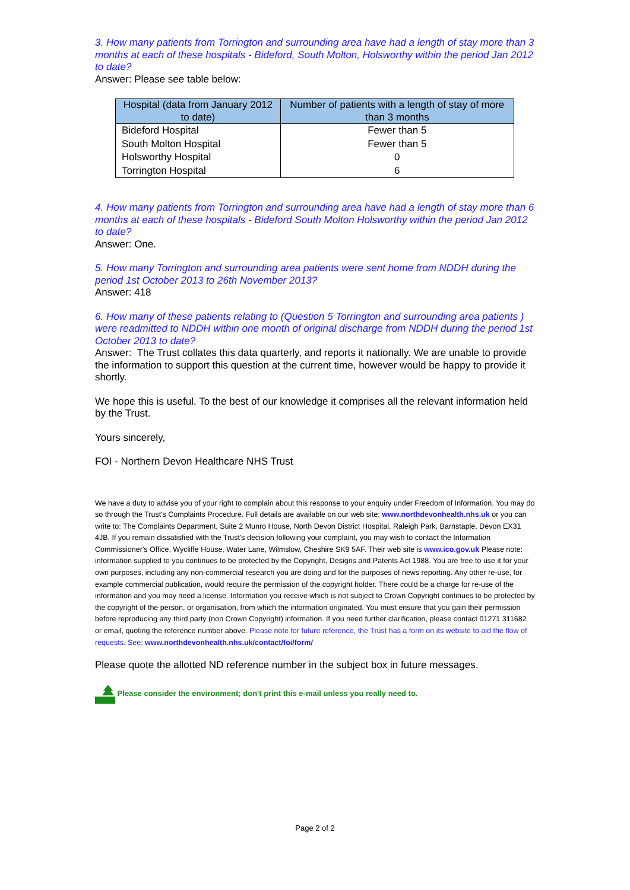3. How many patients from Torrington and surrounding area have had a length of stay more than 3 months at each of these hospitals - Bideford, South Molton, Holsworthy within the period Jan 2012 to date?
Answer: Please see table below:
| Hospital (data from January 2012 to date) | Number of patients with a length of stay of more than 3 months |
| --- | --- |
| Bideford Hospital | Fewer than 5 |
| South Molton Hospital | Fewer than 5 |
| Holsworthy Hospital | 0 |
| Torrington Hospital | 6 |
4. How many patients from Torrington and surrounding area have had a length of stay more than 6 months at each of these hospitals - Bideford South Molton Holsworthy within the period Jan 2012 to date?
Answer: One.
5. How many Torrington and surrounding area patients were sent home from NDDH during the period 1st October 2013 to 26th November 2013?
Answer: 418
6. How many of these patients relating to (Question 5 Torrington and surrounding area patients ) were readmitted to NDDH within one month of original discharge from NDDH during the period 1st October 2013 to date?
Answer: The Trust collates this data quarterly, and reports it nationally. We are unable to provide the information to support this question at the current time, however would be happy to provide it shortly.
We hope this is useful. To the best of our knowledge it comprises all the relevant information held by the Trust.
Yours sincerely,
FOI - Northern Devon Healthcare NHS Trust
We have a duty to advise you of your right to complain about this response to your enquiry under Freedom of Information. You may do so through the Trust's Complaints Procedure. Full details are available on our web site: www.northdevonhealth.nhs.uk or you can write to: The Complaints Department, Suite 2 Munro House, North Devon District Hospital, Raleigh Park, Barnstaple, Devon EX31 4JB. If you remain dissatisfied with the Trust's decision following your complaint, you may wish to contact the Information Commissioner's Office, Wycliffe House, Water Lane, Wilmslow, Cheshire SK9 5AF. Their web site is www.ico.gov.uk Please note: information supplied to you continues to be protected by the Copyright, Designs and Patents Act 1988. You are free to use it for your own purposes, including any non-commercial research you are doing and for the purposes of news reporting. Any other re-use, for example commercial publication, would require the permission of the copyright holder. There could be a charge for re-use of the information and you may need a license. Information you receive which is not subject to Crown Copyright continues to be protected by the copyright of the person, or organisation, from which the information originated. You must ensure that you gain their permission before reproducing any third party (non Crown Copyright) information. If you need further clarification, please contact 01271 311682 or email, quoting the reference number above. Please note for future reference, the Trust has a form on its website to aid the flow of requests. See: www.northdevonhealth.nhs.uk/contact/foi/form/
Please quote the allotted ND reference number in the subject box in future messages.
Please consider the environment; don't print this e-mail unless you really need to.
Page 2 of 2